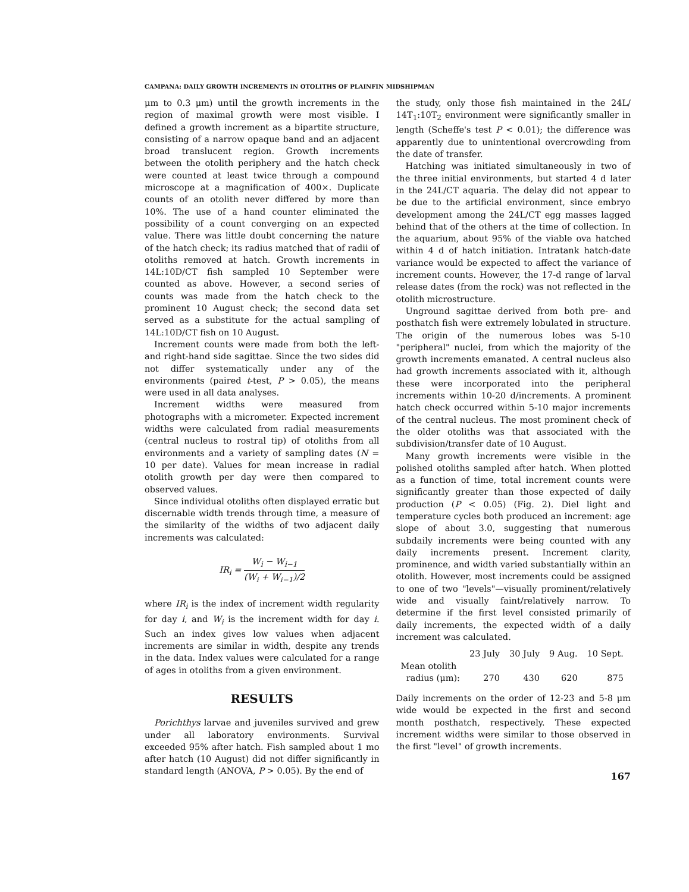CAMPANA: DAILY GROWTH INCREMENTS IN OTOLITHS OF PLAINFIN MIDSHIPMAN
μm to 0.3 μm) until the growth increments in the region of maximal growth were most visible. I defined a growth increment as a bipartite structure, consisting of a narrow opaque band and an adjacent broad translucent region. Growth increments between the otolith periphery and the hatch check were counted at least twice through a compound microscope at a magnification of 400×. Duplicate counts of an otolith never differed by more than 10%. The use of a hand counter eliminated the possibility of a count converging on an expected value. There was little doubt concerning the nature of the hatch check; its radius matched that of radii of otoliths removed at hatch. Growth increments in 14L:10D/CT fish sampled 10 September were counted as above. However, a second series of counts was made from the hatch check to the prominent 10 August check; the second data set served as a substitute for the actual sampling of 14L:10D/CT fish on 10 August.
Increment counts were made from both the left- and right-hand side sagittae. Since the two sides did not differ systematically under any of the environments (paired t-test, P > 0.05), the means were used in all data analyses.
Increment widths were measured from photographs with a micrometer. Expected increment widths were calculated from radial measurements (central nucleus to rostral tip) of otoliths from all environments and a variety of sampling dates (N = 10 per date). Values for mean increase in radial otolith growth per day were then compared to observed values.
Since individual otoliths often displayed erratic but discernable width trends through time, a measure of the similarity of the widths of two adjacent daily increments was calculated:
IR<sub>i</sub> = W<sub>i</sub> − W<sub>i−1</sub> (W<sub>i</sub> + W<sub>i−1</sub>)/2
where IR<sub>i</sub> is the index of increment width regularity for day i, and W<sub>i</sub> is the increment width for day i. Such an index gives low values when adjacent increments are similar in width, despite any trends in the data. Index values were calculated for a range of ages in otoliths from a given environment.
RESULTS
Porichthys larvae and juveniles survived and grew under all laboratory environments. Survival exceeded 95% after hatch. Fish sampled about 1 mo after hatch (10 August) did not differ significantly in standard length (ANOVA, P > 0.05). By the end of
the study, only those fish maintained in the 24L/ 14T<sub>1</sub>:10T<sub>2</sub> environment were significantly smaller in length (Scheffe's test P < 0.01); the difference was apparently due to unintentional overcrowding from the date of transfer.
Hatching was initiated simultaneously in two of the three initial environments, but started 4 d later in the 24L/CT aquaria. The delay did not appear to be due to the artificial environment, since embryo development among the 24L/CT egg masses lagged behind that of the others at the time of collection. In the aquarium, about 95% of the viable ova hatched within 4 d of hatch initiation. Intratank hatch-date variance would be expected to affect the variance of increment counts. However, the 17-d range of larval release dates (from the rock) was not reflected in the otolith microstructure.
Unground sagittae derived from both pre- and posthatch fish were extremely lobulated in structure. The origin of the numerous lobes was 5-10 "peripheral" nuclei, from which the majority of the growth increments emanated. A central nucleus also had growth increments associated with it, although these were incorporated into the peripheral increments within 10-20 d/increments. A prominent hatch check occurred within 5-10 major increments of the central nucleus. The most prominent check of the older otoliths was that associated with the subdivision/transfer date of 10 August.
Many growth increments were visible in the polished otoliths sampled after hatch. When plotted as a function of time, total increment counts were significantly greater than those expected of daily production (P < 0.05) (Fig. 2). Diel light and temperature cycles both produced an increment: age slope of about 3.0, suggesting that numerous subdaily increments were being counted with any daily increments present. Increment clarity, prominence, and width varied substantially within an otolith. However, most increments could be assigned to one of two "levels"—visually prominent/relatively wide and visually faint/relatively narrow. To determine if the first level consisted primarily of daily increments, the expected width of a daily increment was calculated.
| | 23 July | 30 July | 9 Aug. | 10 Sept. |
| --- | --- | --- | --- | --- |
| Mean otolith radius (μm): | 270 | 430 | 620 | 875 |
Daily increments on the order of 12-23 and 5-8 μm wide would be expected in the first and second month posthatch, respectively. These expected increment widths were similar to those observed in the first "level" of growth increments.
167